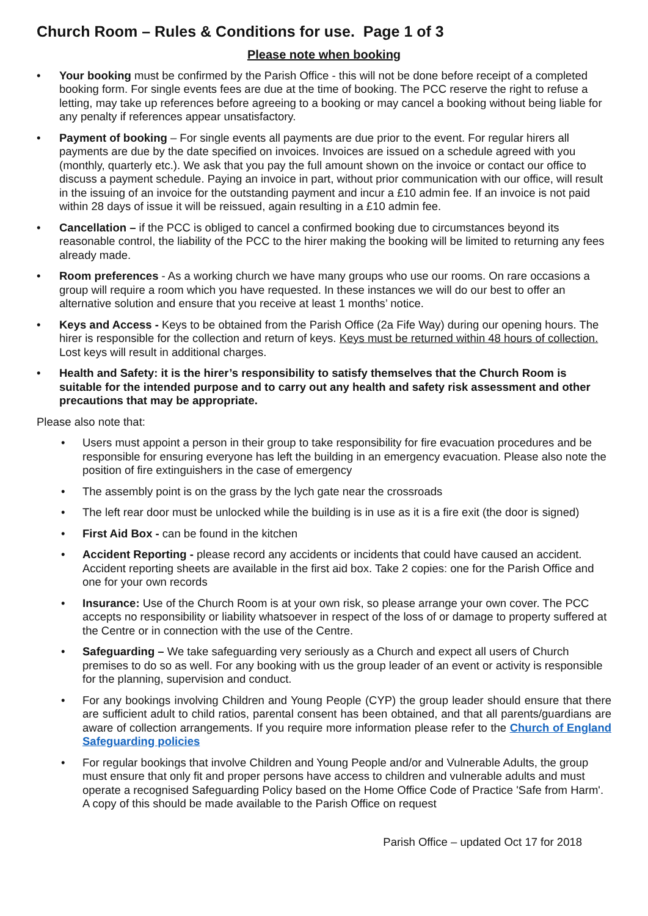Church Room – Rules & Conditions for use. Page 1 of 3
Please note when booking
• Your booking must be confirmed by the Parish Office - this will not be done before receipt of a completed booking form. For single events fees are due at the time of booking. The PCC reserve the right to refuse a letting, may take up references before agreeing to a booking or may cancel a booking without being liable for any penalty if references appear unsatisfactory.
• Payment of booking – For single events all payments are due prior to the event. For regular hirers all payments are due by the date specified on invoices. Invoices are issued on a schedule agreed with you (monthly, quarterly etc.). We ask that you pay the full amount shown on the invoice or contact our office to discuss a payment schedule. Paying an invoice in part, without prior communication with our office, will result in the issuing of an invoice for the outstanding payment and incur a £10 admin fee. If an invoice is not paid within 28 days of issue it will be reissued, again resulting in a £10 admin fee.
• Cancellation – if the PCC is obliged to cancel a confirmed booking due to circumstances beyond its reasonable control, the liability of the PCC to the hirer making the booking will be limited to returning any fees already made.
• Room preferences - As a working church we have many groups who use our rooms. On rare occasions a group will require a room which you have requested. In these instances we will do our best to offer an alternative solution and ensure that you receive at least 1 months’ notice.
• Keys and Access - Keys to be obtained from the Parish Office (2a Fife Way) during our opening hours. The hirer is responsible for the collection and return of keys. Keys must be returned within 48 hours of collection. Lost keys will result in additional charges.
• Health and Safety: it is the hirer’s responsibility to satisfy themselves that the Church Room is suitable for the intended purpose and to carry out any health and safety risk assessment and other precautions that may be appropriate.
Please also note that:
• Users must appoint a person in their group to take responsibility for fire evacuation procedures and be responsible for ensuring everyone has left the building in an emergency evacuation. Please also note the position of fire extinguishers in the case of emergency
• The assembly point is on the grass by the lych gate near the crossroads
• The left rear door must be unlocked while the building is in use as it is a fire exit (the door is signed)
• First Aid Box - can be found in the kitchen
• Accident Reporting - please record any accidents or incidents that could have caused an accident. Accident reporting sheets are available in the first aid box. Take 2 copies: one for the Parish Office and one for your own records
• Insurance: Use of the Church Room is at your own risk, so please arrange your own cover. The PCC accepts no responsibility or liability whatsoever in respect of the loss of or damage to property suffered at the Centre or in connection with the use of the Centre.
• Safeguarding – We take safeguarding very seriously as a Church and expect all users of Church premises to do so as well. For any booking with us the group leader of an event or activity is responsible for the planning, supervision and conduct.
• For any bookings involving Children and Young People (CYP) the group leader should ensure that there are sufficient adult to child ratios, parental consent has been obtained, and that all parents/guardians are aware of collection arrangements. If you require more information please refer to the Church of England Safeguarding policies
• For regular bookings that involve Children and Young People and/or and Vulnerable Adults, the group must ensure that only fit and proper persons have access to children and vulnerable adults and must operate a recognised Safeguarding Policy based on the Home Office Code of Practice 'Safe from Harm'. A copy of this should be made available to the Parish Office on request
Parish Office – updated Oct 17 for 2018